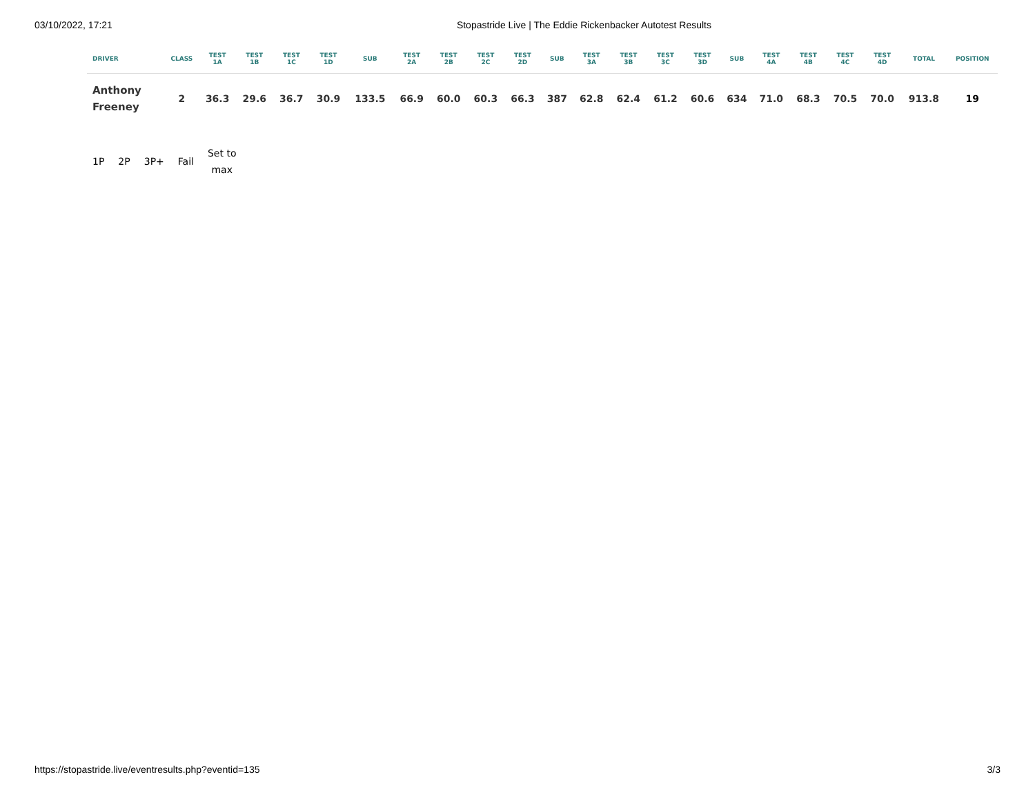03/10/2022, 17:21 Stopastride Live | The Eddie Rickenbacker Autotest Results
| DRIVER | CLASS | TEST 1A | TEST 1B | TEST 1C | TEST 1D | SUB | TEST 2A | TEST 2B | TEST 2C | TEST 2D | SUB | TEST 3A | TEST 3B | TEST 3C | TEST 3D | SUB | TEST 4A | TEST 4B | TEST 4C | TEST 4D | TOTAL | POSITION |
| --- | --- | --- | --- | --- | --- | --- | --- | --- | --- | --- | --- | --- | --- | --- | --- | --- | --- | --- | --- | --- | --- | --- |
| Anthony Freeney | 2 | 36.3 | 29.6 | 36.7 | 30.9 | 133.5 | 66.9 | 60.0 | 60.3 | 66.3 | 387 | 62.8 | 62.4 | 61.2 | 60.6 | 634 | 71.0 | 68.3 | 70.5 | 70.0 | 913.8 | 19 |
1P 2P 3P+ Fail Set to
max
https://stopastride.live/eventresults.php?eventid=135 3/3